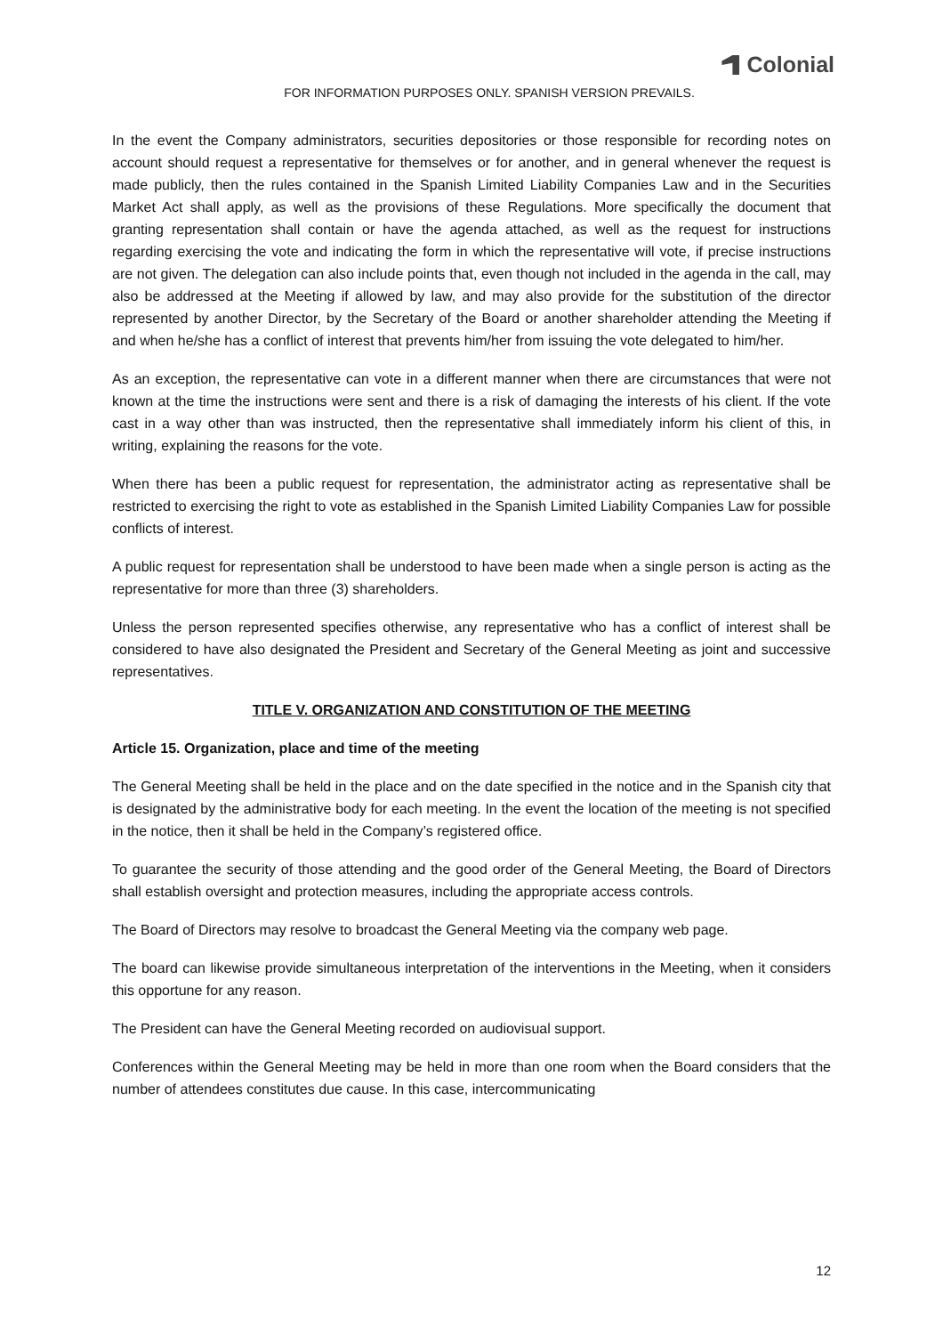Colonial
FOR INFORMATION PURPOSES ONLY. SPANISH VERSION PREVAILS.
In the event the Company administrators, securities depositories or those responsible for recording notes on account should request a representative for themselves or for another, and in general whenever the request is made publicly, then the rules contained in the Spanish Limited Liability Companies Law and in the Securities Market Act shall apply, as well as the provisions of these Regulations. More specifically the document that granting representation shall contain or have the agenda attached, as well as the request for instructions regarding exercising the vote and indicating the form in which the representative will vote, if precise instructions are not given. The delegation can also include points that, even though not included in the agenda in the call, may also be addressed at the Meeting if allowed by law, and may also provide for the substitution of the director represented by another Director, by the Secretary of the Board or another shareholder attending the Meeting if and when he/she has a conflict of interest that prevents him/her from issuing the vote delegated to him/her.
As an exception, the representative can vote in a different manner when there are circumstances that were not known at the time the instructions were sent and there is a risk of damaging the interests of his client. If the vote cast in a way other than was instructed, then the representative shall immediately inform his client of this, in writing, explaining the reasons for the vote.
When there has been a public request for representation, the administrator acting as representative shall be restricted to exercising the right to vote as established in the Spanish Limited Liability Companies Law for possible conflicts of interest.
A public request for representation shall be understood to have been made when a single person is acting as the representative for more than three (3) shareholders.
Unless the person represented specifies otherwise, any representative who has a conflict of interest shall be considered to have also designated the President and Secretary of the General Meeting as joint and successive representatives.
TITLE V. ORGANIZATION AND CONSTITUTION OF THE MEETING
Article 15. Organization, place and time of the meeting
The General Meeting shall be held in the place and on the date specified in the notice and in the Spanish city that is designated by the administrative body for each meeting. In the event the location of the meeting is not specified in the notice, then it shall be held in the Company’s registered office.
To guarantee the security of those attending and the good order of the General Meeting, the Board of Directors shall establish oversight and protection measures, including the appropriate access controls.
The Board of Directors may resolve to broadcast the General Meeting via the company web page.
The board can likewise provide simultaneous interpretation of the interventions in the Meeting, when it considers this opportune for any reason.
The President can have the General Meeting recorded on audiovisual support.
Conferences within the General Meeting may be held in more than one room when the Board considers that the number of attendees constitutes due cause. In this case, intercommunicating
12